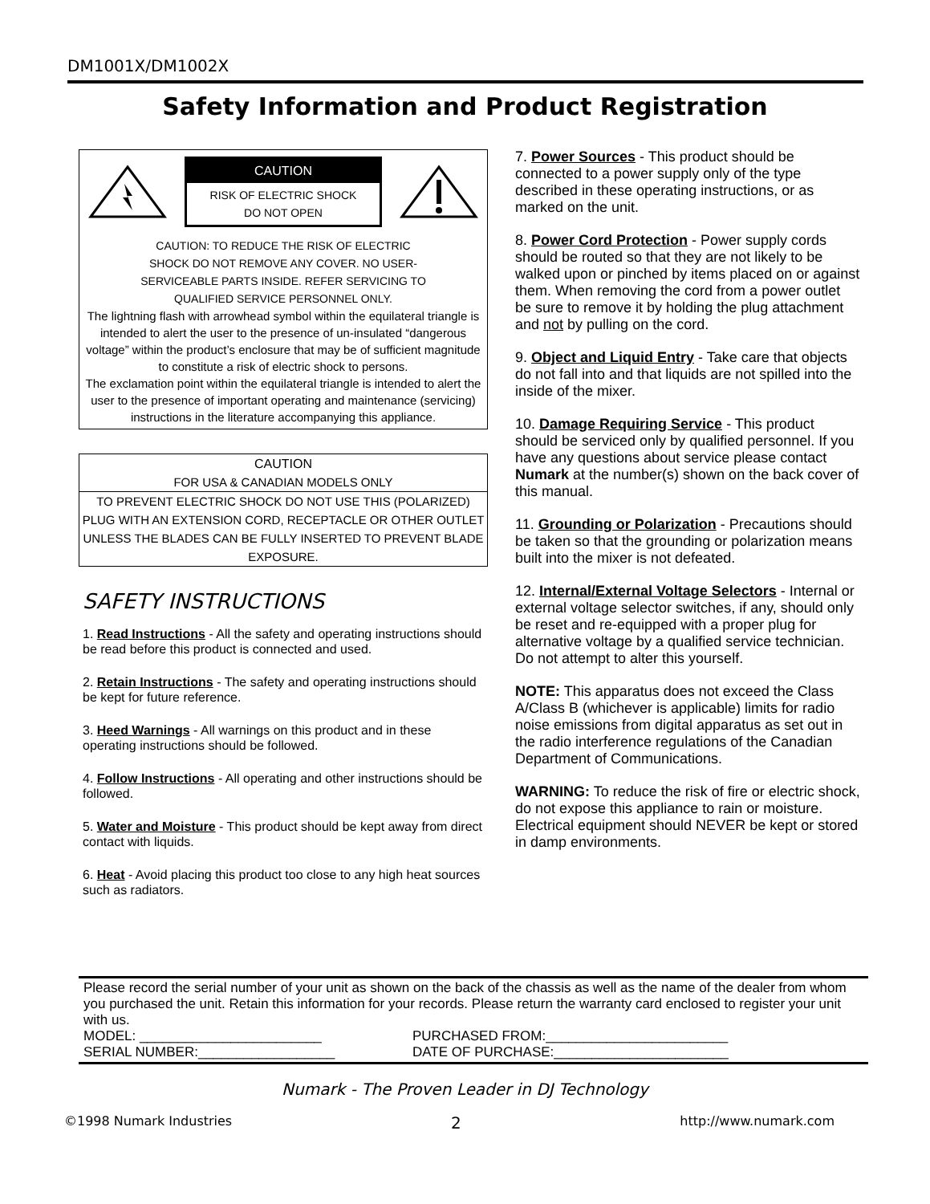DM1001X/DM1002X
Safety Information and Product Registration
CAUTION
RISK OF ELECTRIC SHOCK
DO NOT OPEN
CAUTION: TO REDUCE THE RISK OF ELECTRIC
SHOCK DO NOT REMOVE ANY COVER. NO USER-
SERVICEABLE PARTS INSIDE. REFER SERVICING TO
QUALIFIED SERVICE PERSONNEL ONLY.
The lightning flash with arrowhead symbol within the equilateral triangle is intended to alert the user to the presence of un-insulated “dangerous voltage” within the product’s enclosure that may be of sufficient magnitude to constitute a risk of electric shock to persons.
The exclamation point within the equilateral triangle is intended to alert the user to the presence of important operating and maintenance (servicing) instructions in the literature accompanying this appliance.
CAUTION
FOR USA & CANADIAN MODELS ONLY
TO PREVENT ELECTRIC SHOCK DO NOT USE THIS (POLARIZED) PLUG WITH AN EXTENSION CORD, RECEPTACLE OR OTHER OUTLET UNLESS THE BLADES CAN BE FULLY INSERTED TO PREVENT BLADE EXPOSURE.
SAFETY INSTRUCTIONS
1. Read Instructions - All the safety and operating instructions should be read before this product is connected and used.
2. Retain Instructions - The safety and operating instructions should be kept for future reference.
3. Heed Warnings - All warnings on this product and in these operating instructions should be followed.
4. Follow Instructions - All operating and other instructions should be followed.
5. Water and Moisture - This product should be kept away from direct contact with liquids.
6. Heat - Avoid placing this product too close to any high heat sources such as radiators.
7. Power Sources - This product should be connected to a power supply only of the type described in these operating instructions, or as marked on the unit.
8. Power Cord Protection - Power supply cords should be routed so that they are not likely to be walked upon or pinched by items placed on or against them. When removing the cord from a power outlet be sure to remove it by holding the plug attachment and not by pulling on the cord.
9. Object and Liquid Entry - Take care that objects do not fall into and that liquids are not spilled into the inside of the mixer.
10. Damage Requiring Service - This product should be serviced only by qualified personnel. If you have any questions about service please contact Numark at the number(s) shown on the back cover of this manual.
11. Grounding or Polarization - Precautions should be taken so that the grounding or polarization means built into the mixer is not defeated.
12. Internal/External Voltage Selectors - Internal or external voltage selector switches, if any, should only be reset and re-equipped with a proper plug for alternative voltage by a qualified service technician. Do not attempt to alter this yourself.
NOTE: This apparatus does not exceed the Class A/Class B (whichever is applicable) limits for radio noise emissions from digital apparatus as set out in the radio interference regulations of the Canadian Department of Communications.
WARNING: To reduce the risk of fire or electric shock, do not expose this appliance to rain or moisture. Electrical equipment should NEVER be kept or stored in damp environments.
Please record the serial number of your unit as shown on the back of the chassis as well as the name of the dealer from whom you purchased the unit. Retain this information for your records. Please return the warranty card enclosed to register your unit with us.
MODEL: ________________________ PURCHASED FROM:________________________
SERIAL NUMBER:__________________ DATE OF PURCHASE:_______________________
Numark - The Proven Leader in DJ Technology
©1998 Numark Industries 2 http://www.numark.com